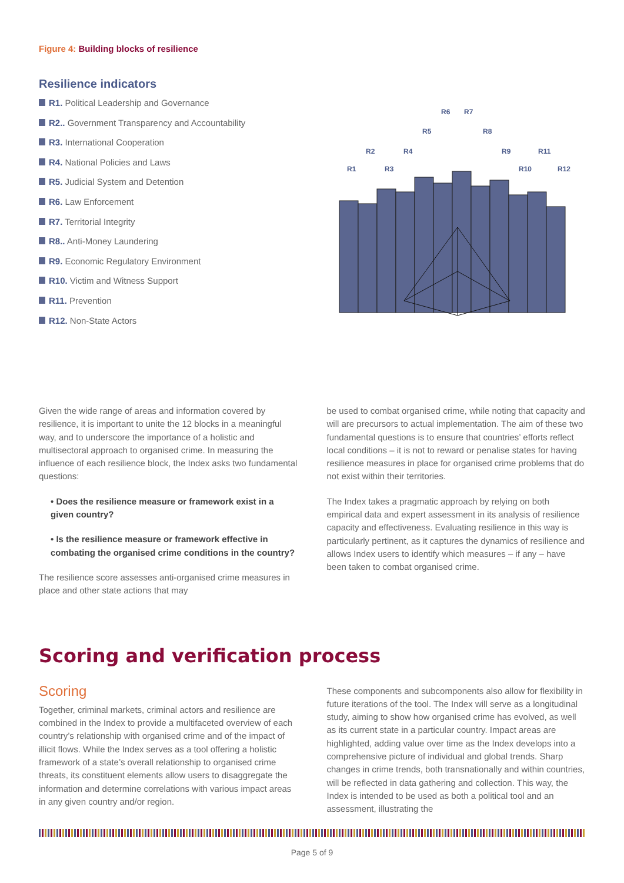Figure 4: Building blocks of resilience
Resilience indicators
R1. Political Leadership and Governance
R2.. Government Transparency and Accountability
R3. International Cooperation
R4. National Policies and Laws
R5. Judicial System and Detention
R6. Law Enforcement
R7. Territorial Integrity
R8.. Anti-Money Laundering
R9. Economic Regulatory Environment
R10. Victim and Witness Support
R11. Prevention
R12. Non-State Actors
R1
R2
R3
R4
R5
R6
R7
R8
R9
R10
R11
R12
Given the wide range of areas and information covered by resilience, it is important to unite the 12 blocks in a meaningful way, and to underscore the importance of a holistic and multisectoral approach to organised crime. In measuring the influence of each resilience block, the Index asks two fundamental questions:
• Does the resilience measure or framework exist in a given country?
• Is the resilience measure or framework effective in combating the organised crime conditions in the country?
The resilience score assesses anti-organised crime measures in place and other state actions that may
be used to combat organised crime, while noting that capacity and will are precursors to actual implementation. The aim of these two fundamental questions is to ensure that countries’ efforts reflect local conditions – it is not to reward or penalise states for having resilience measures in place for organised crime problems that do not exist within their territories.
The Index takes a pragmatic approach by relying on both empirical data and expert assessment in its analysis of resilience capacity and effectiveness. Evaluating resilience in this way is particularly pertinent, as it captures the dynamics of resilience and allows Index users to identify which measures – if any – have been taken to combat organised crime.
Scoring and verification process
Scoring
Together, criminal markets, criminal actors and resilience are combined in the Index to provide a multifaceted overview of each country’s relationship with organised crime and of the impact of illicit flows. While the Index serves as a tool offering a holistic framework of a state’s overall relationship to organised crime threats, its constituent elements allow users to disaggregate the information and determine correlations with various impact areas in any given country and/or region.
These components and subcomponents also allow for flexibility in future iterations of the tool. The Index will serve as a longitudinal study, aiming to show how organised crime has evolved, as well as its current state in a particular country. Impact areas are highlighted, adding value over time as the Index develops into a comprehensive picture of individual and global trends. Sharp changes in crime trends, both transnationally and within countries, will be reflected in data gathering and collection. This way, the Index is intended to be used as both a political tool and an assessment, illustrating the
Page 5 of 9